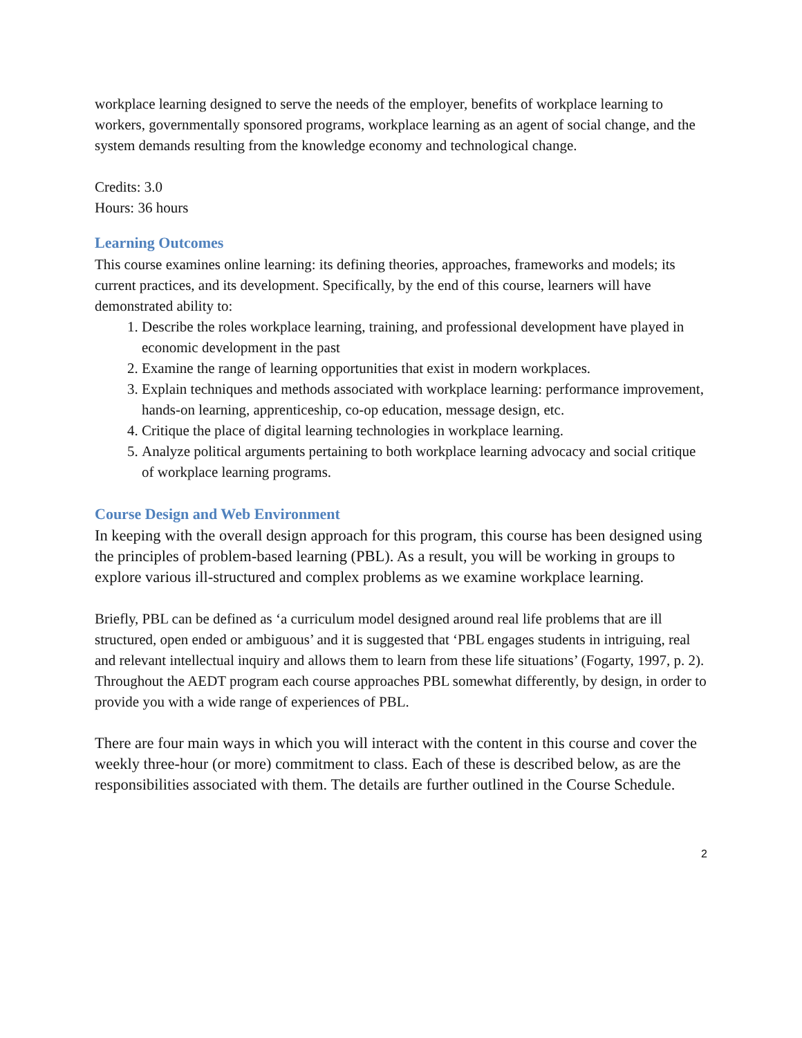workplace learning designed to serve the needs of the employer, benefits of workplace learning to workers, governmentally sponsored programs, workplace learning as an agent of social change, and the system demands resulting from the knowledge economy and technological change.
Credits: 3.0
Hours: 36 hours
Learning Outcomes
This course examines online learning: its defining theories, approaches, frameworks and models; its current practices, and its development. Specifically, by the end of this course, learners will have demonstrated ability to:
1. Describe the roles workplace learning, training, and professional development have played in economic development in the past
2. Examine the range of learning opportunities that exist in modern workplaces.
3. Explain techniques and methods associated with workplace learning: performance improvement, hands-on learning, apprenticeship, co-op education, message design, etc.
4. Critique the place of digital learning technologies in workplace learning.
5. Analyze political arguments pertaining to both workplace learning advocacy and social critique of workplace learning programs.
Course Design and Web Environment
In keeping with the overall design approach for this program, this course has been designed using the principles of problem-based learning (PBL). As a result, you will be working in groups to explore various ill-structured and complex problems as we examine workplace learning.
Briefly, PBL can be defined as ‘a curriculum model designed around real life problems that are ill structured, open ended or ambiguous’ and it is suggested that ‘PBL engages students in intriguing, real and relevant intellectual inquiry and allows them to learn from these life situations’ (Fogarty, 1997, p. 2). Throughout the AEDT program each course approaches PBL somewhat differently, by design, in order to provide you with a wide range of experiences of PBL.
There are four main ways in which you will interact with the content in this course and cover the weekly three-hour (or more) commitment to class. Each of these is described below, as are the responsibilities associated with them. The details are further outlined in the Course Schedule.
2